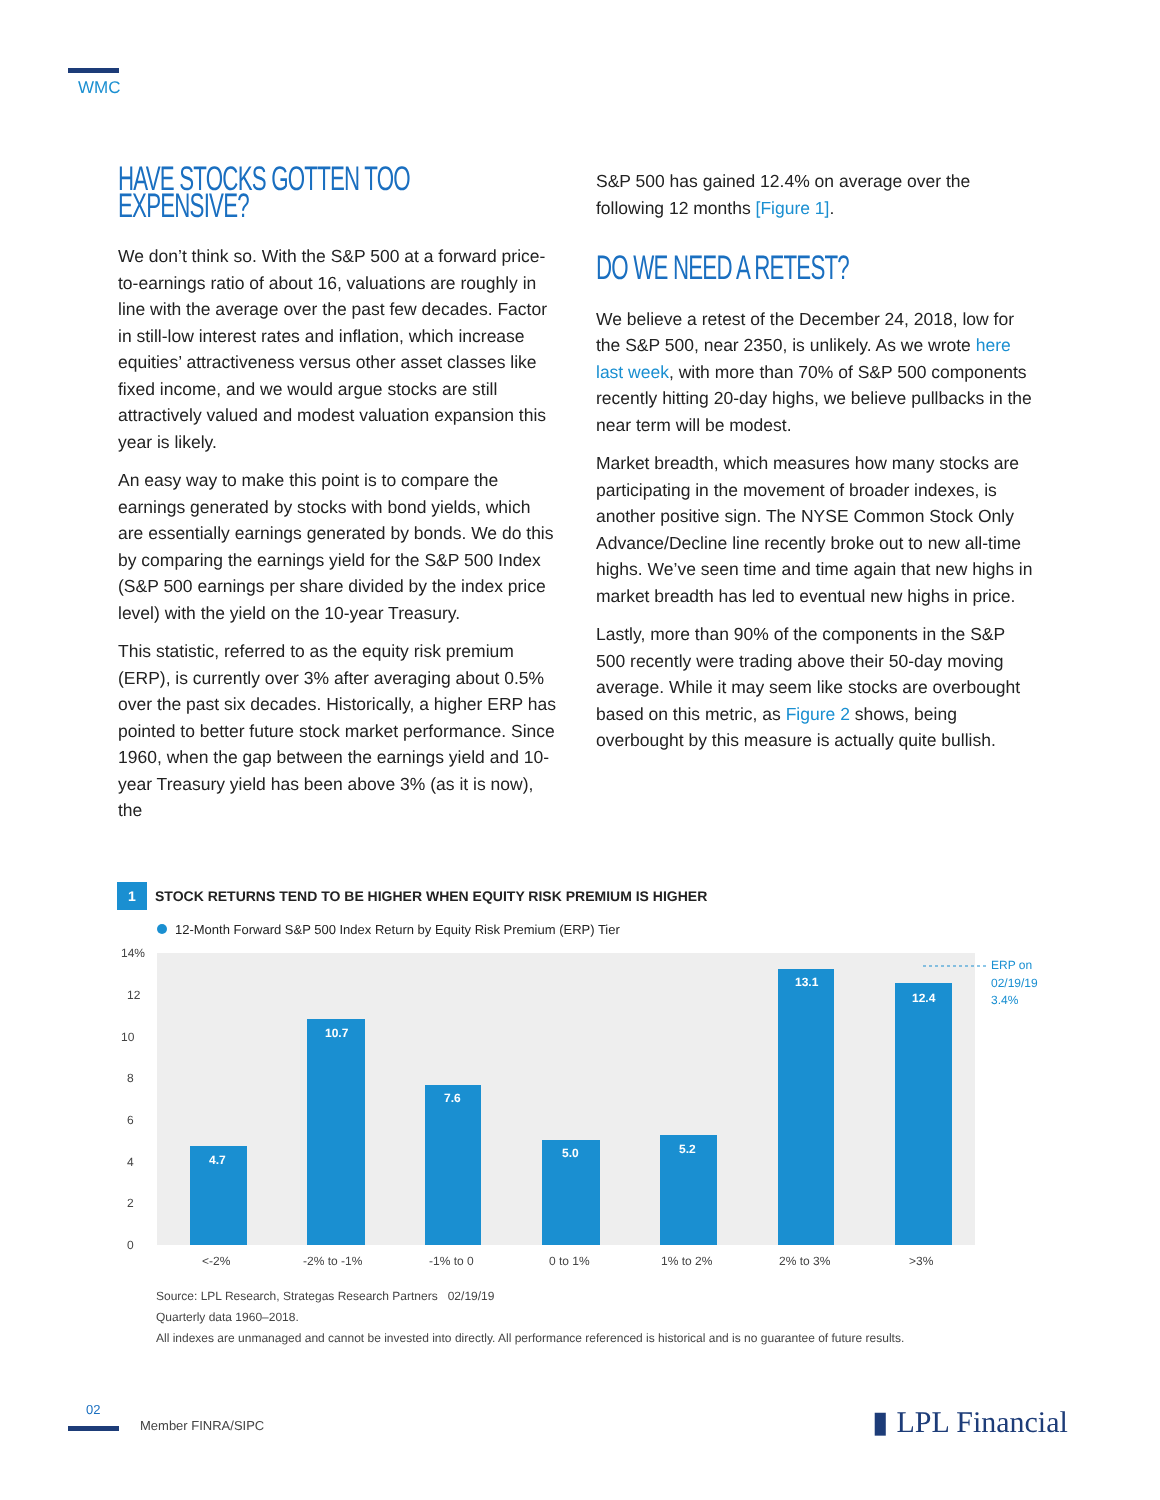WMC
HAVE STOCKS GOTTEN TOO EXPENSIVE?
We don’t think so. With the S&P 500 at a forward price-to-earnings ratio of about 16, valuations are roughly in line with the average over the past few decades. Factor in still-low interest rates and inflation, which increase equities’ attractiveness versus other asset classes like fixed income, and we would argue stocks are still attractively valued and modest valuation expansion this year is likely.
An easy way to make this point is to compare the earnings generated by stocks with bond yields, which are essentially earnings generated by bonds. We do this by comparing the earnings yield for the S&P 500 Index (S&P 500 earnings per share divided by the index price level) with the yield on the 10-year Treasury.
This statistic, referred to as the equity risk premium (ERP), is currently over 3% after averaging about 0.5% over the past six decades. Historically, a higher ERP has pointed to better future stock market performance. Since 1960, when the gap between the earnings yield and 10-year Treasury yield has been above 3% (as it is now), the
S&P 500 has gained 12.4% on average over the following 12 months [Figure 1].
DO WE NEED A RETEST?
We believe a retest of the December 24, 2018, low for the S&P 500, near 2350, is unlikely. As we wrote here last week, with more than 70% of S&P 500 components recently hitting 20-day highs, we believe pullbacks in the near term will be modest.
Market breadth, which measures how many stocks are participating in the movement of broader indexes, is another positive sign. The NYSE Common Stock Only Advance/Decline line recently broke out to new all-time highs. We’ve seen time and time again that new highs in market breadth has led to eventual new highs in price.
Lastly, more than 90% of the components in the S&P 500 recently were trading above their 50-day moving average. While it may seem like stocks are overbought based on this metric, as Figure 2 shows, being overbought by this measure is actually quite bullish.
1 STOCK RETURNS TEND TO BE HIGHER WHEN EQUITY RISK PREMIUM IS HIGHER
12-Month Forward S&P 500 Index Return by Equity Risk Premium (ERP) Tier
14%
12
10
8
6
4
2
0
4.7
10.7
7.6
5.0
5.2
13.1
12.4
ERP on
02/19/19
3.4%
<-2%
-2% to -1%
-1% to 0
0 to 1%
1% to 2%
2% to 3%
>3%
Source: LPL Research, Strategas Research Partners 02/19/19
Quarterly data 1960–2018.
All indexes are unmanaged and cannot be invested into directly. All performance referenced is historical and is no guarantee of future results.
02
Member FINRA/SIPC ▮ LPL Financial